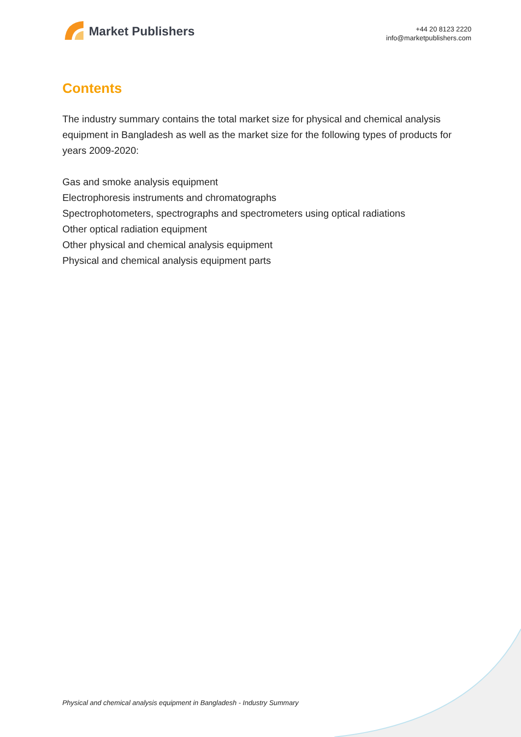Market Publishers
+44 20 8123 2220
info@marketpublishers.com
Contents
The industry summary contains the total market size for physical and chemical analysis equipment in Bangladesh as well as the market size for the following types of products for years 2009-2020:
Gas and smoke analysis equipment
Electrophoresis instruments and chromatographs
Spectrophotometers, spectrographs and spectrometers using optical radiations
Other optical radiation equipment
Other physical and chemical analysis equipment
Physical and chemical analysis equipment parts
Physical and chemical analysis equipment in Bangladesh - Industry Summary